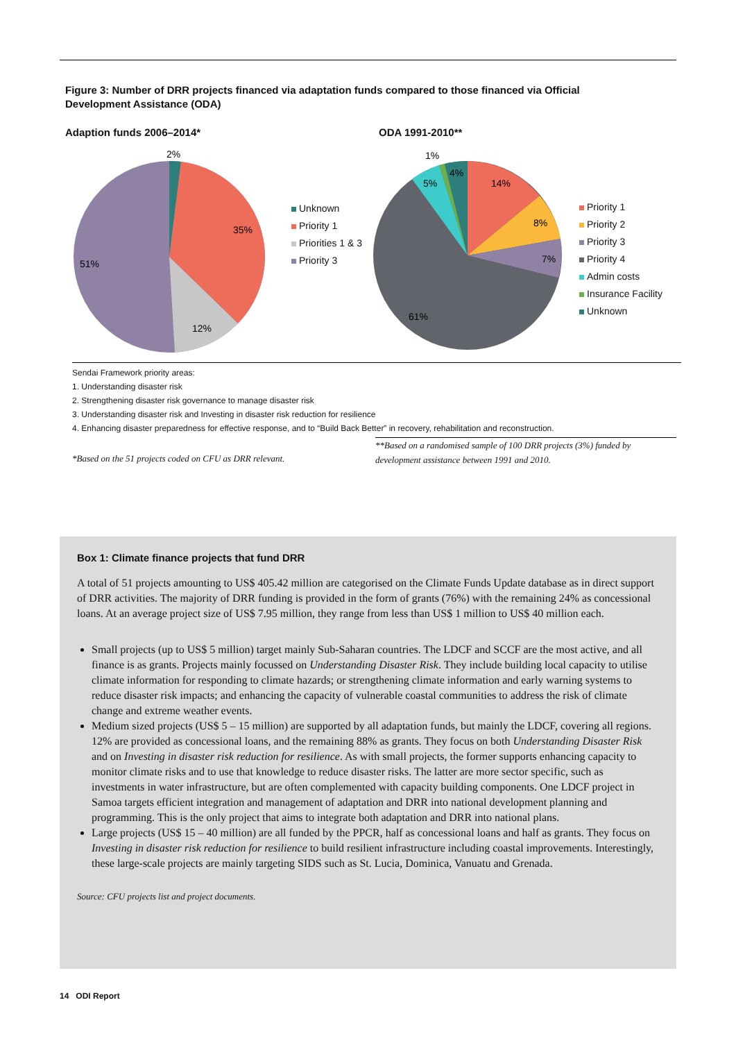Figure 3: Number of DRR projects financed via adaptation funds compared to those financed via Official Development Assistance (ODA)
Adaption funds 2006–2014* ODA 1991-2010**
2%
35%
12%
51%
Unknown
Priority 1
Priorities 1 & 3
Priority 3
14%
8%
7%
61%
5%
1%
4%
Priority 1
Priority 2
Priority 3
Priority 4
Admin costs
Insurance Facility
Unknown
Sendai Framework priority areas:
1. Understanding disaster risk
2. Strengthening disaster risk governance to manage disaster risk
3. Understanding disaster risk and Investing in disaster risk reduction for resilience
4. Enhancing disaster preparedness for effective response, and to “Build Back Better” in recovery, rehabilitation and reconstruction.
*Based on the 51 projects coded on CFU as DRR relevant.
**Based on a randomised sample of 100 DRR projects (3%) funded by development assistance between 1991 and 2010.
Box 1: Climate finance projects that fund DRR
A total of 51 projects amounting to US$ 405.42 million are categorised on the Climate Funds Update database as in direct support of DRR activities. The majority of DRR funding is provided in the form of grants (76%) with the remaining 24% as concessional loans. At an average project size of US$ 7.95 million, they range from less than US$ 1 million to US$ 40 million each.
Small projects (up to US$ 5 million) target mainly Sub-Saharan countries. The LDCF and SCCF are the most active, and all finance is as grants. Projects mainly focussed on Understanding Disaster Risk. They include building local capacity to utilise climate information for responding to climate hazards; or strengthening climate information and early warning systems to reduce disaster risk impacts; and enhancing the capacity of vulnerable coastal communities to address the risk of climate change and extreme weather events.
Medium sized projects (US$ 5 – 15 million) are supported by all adaptation funds, but mainly the LDCF, covering all regions. 12% are provided as concessional loans, and the remaining 88% as grants. They focus on both Understanding Disaster Risk and on Investing in disaster risk reduction for resilience. As with small projects, the former supports enhancing capacity to monitor climate risks and to use that knowledge to reduce disaster risks. The latter are more sector specific, such as investments in water infrastructure, but are often complemented with capacity building components. One LDCF project in Samoa targets efficient integration and management of adaptation and DRR into national development planning and programming. This is the only project that aims to integrate both adaptation and DRR into national plans.
Large projects (US$ 15 – 40 million) are all funded by the PPCR, half as concessional loans and half as grants. They focus on Investing in disaster risk reduction for resilience to build resilient infrastructure including coastal improvements. Interestingly, these large-scale projects are mainly targeting SIDS such as St. Lucia, Dominica, Vanuatu and Grenada.
Source: CFU projects list and project documents.
14 ODI Report